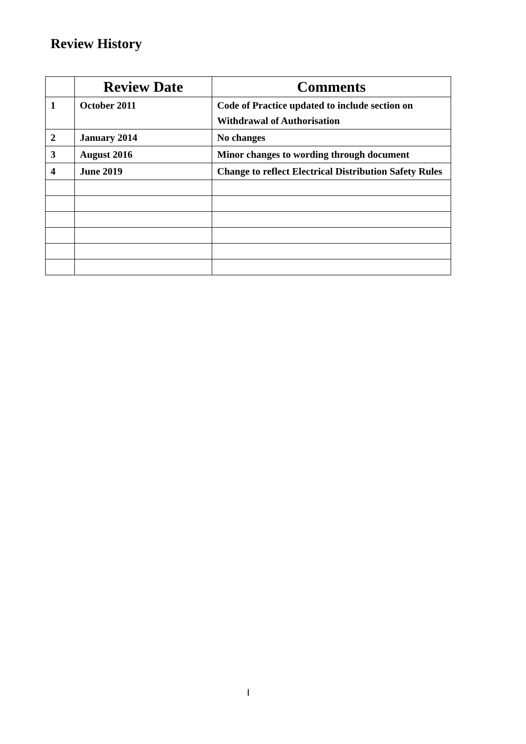Review History
| | Review Date | Comments |
| --- | --- | --- |
| 1 | October 2011 | Code of Practice updated to include section on Withdrawal of Authorisation |
| 2 | January 2014 | No changes |
| 3 | August 2016 | Minor changes to wording through document |
| 4 | June 2019 | Change to reflect Electrical Distribution Safety Rules |
I